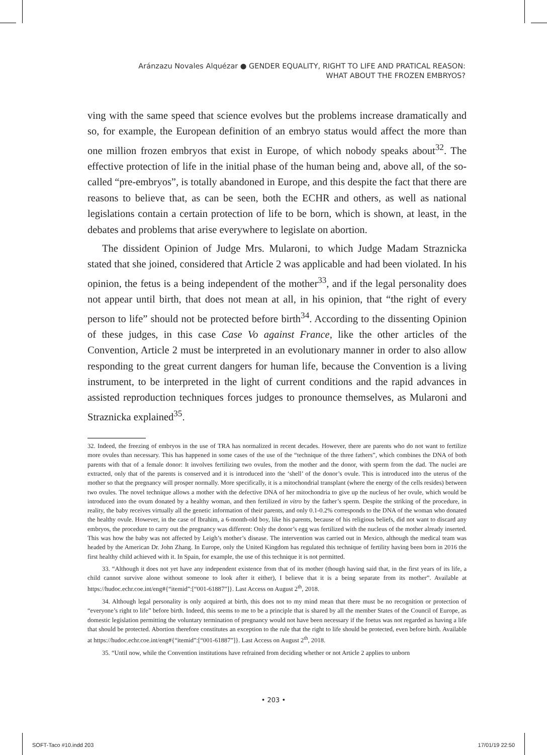Aránzazu Novales Alquézar ● GENDER EQUALITY, RIGHT TO LIFE AND PRATICAL REASON:
WHAT ABOUT THE FROZEN EMBRYOS?
ving with the same speed that science evolves but the problems increase dramatically and so, for example, the European definition of an embryo status would affect the more than one million frozen embryos that exist in Europe, of which nobody speaks about<sup>32</sup>. The effective protection of life in the initial phase of the human being and, above all, of the so-called “pre-embryos”, is totally abandoned in Europe, and this despite the fact that there are reasons to believe that, as can be seen, both the ECHR and others, as well as national legislations contain a certain protection of life to be born, which is shown, at least, in the debates and problems that arise everywhere to legislate on abortion.
The dissident Opinion of Judge Mrs. Mularoni, to which Judge Madam Straznicka stated that she joined, considered that Article 2 was applicable and had been violated. In his opinion, the fetus is a being independent of the mother<sup>33</sup>, and if the legal personality does not appear until birth, that does not mean at all, in his opinion, that “the right of every person to life” should not be protected before birth<sup>34</sup>. According to the dissenting Opinion of these judges, in this case Case Vo against France, like the other articles of the Convention, Article 2 must be interpreted in an evolutionary manner in order to also allow responding to the great current dangers for human life, because the Convention is a living instrument, to be interpreted in the light of current conditions and the rapid advances in assisted reproduction techniques forces judges to pronounce themselves, as Mularoni and Straznicka explained<sup>35</sup>.
32. Indeed, the freezing of embryos in the use of TRA has normalized in recent decades. However, there are parents who do not want to fertilize more ovules than necessary. This has happened in some cases of the use of the “technique of the three fathers”, which combines the DNA of both parents with that of a female donor: It involves fertilizing two ovules, from the mother and the donor, with sperm from the dad. The nuclei are extracted, only that of the parents is conserved and it is introduced into the ‘shell’ of the donor’s ovule. This is introduced into the uterus of the mother so that the pregnancy will prosper normally. More specifically, it is a mitochondrial transplant (where the energy of the cells resides) between two ovules. The novel technique allows a mother with the defective DNA of her mitochondria to give up the nucleus of her ovule, which would be introduced into the ovum donated by a healthy woman, and then fertilized in vitro by the father’s sperm. Despite the striking of the procedure, in reality, the baby receives virtually all the genetic information of their parents, and only 0.1-0.2% corresponds to the DNA of the woman who donated the healthy ovule. However, in the case of Ibrahim, a 6-month-old boy, like his parents, because of his religious beliefs, did not want to discard any embryos, the procedure to carry out the pregnancy was different: Only the donor’s egg was fertilized with the nucleus of the mother already inserted. This was how the baby was not affected by Leigh’s mother’s disease. The intervention was carried out in Mexico, although the medical team was headed by the American Dr. John Zhang. In Europe, only the United Kingdom has regulated this technique of fertility having been born in 2016 the first healthy child achieved with it. In Spain, for example, the use of this technique it is not permitted.
33. “Although it does not yet have any independent existence from that of its mother (though having said that, in the first years of its life, a child cannot survive alone without someone to look after it either), I believe that it is a being separate from its mother”. Available at https://hudoc.echr.coe.int/eng#{“itemid”:[“001-61887”]}. Last Access on August 2<sup>th</sup>, 2018.
34. Although legal personality is only acquired at birth, this does not to my mind mean that there must be no recognition or protection of “everyone’s right to life” before birth. Indeed, this seems to me to be a principle that is shared by all the member States of the Council of Europe, as domestic legislation permitting the voluntary termination of pregnancy would not have been necessary if the foetus was not regarded as having a life that should be protected. Abortion therefore constitutes an exception to the rule that the right to life should be protected, even before birth. Available at https://hudoc.echr.coe.int/eng#{“itemid”:[“001-61887”]}. Last Access on August 2<sup>th</sup>, 2018.
35. “Until now, while the Convention institutions have refrained from deciding whether or not Article 2 applies to unborn
• 203 •
SOFT-Taco #10.indd 203 17/01/19 22:50